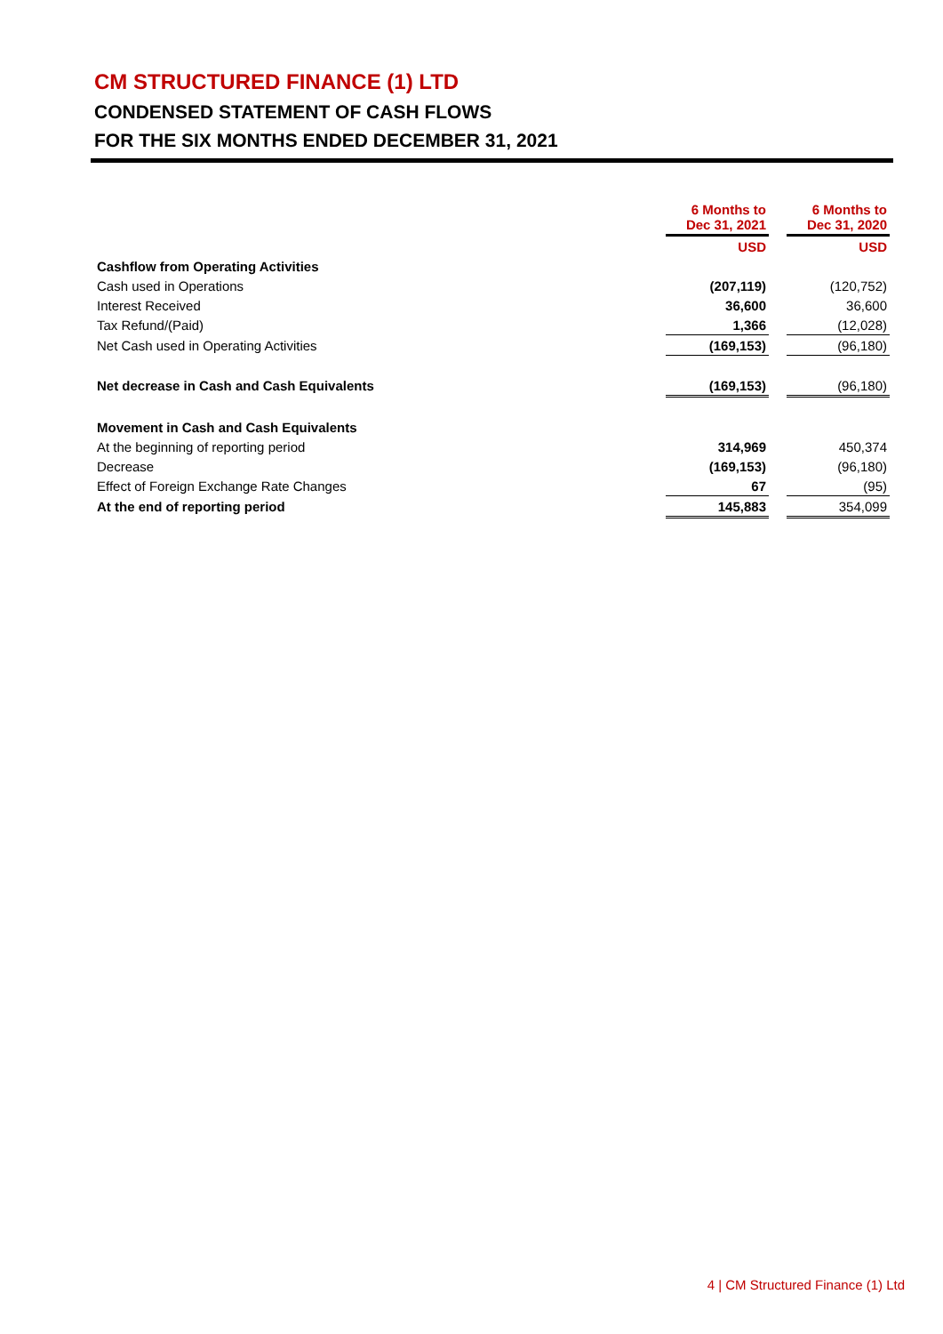CM STRUCTURED FINANCE (1) LTD
CONDENSED STATEMENT OF CASH FLOWS
FOR THE SIX MONTHS ENDED DECEMBER 31, 2021
| | 6 Months to Dec 31, 2021 | | 6 Months to Dec 31, 2020 |
| | USD | | USD |
| Cashflow from Operating Activities | | | |
| Cash used in Operations | (207,119) | | (120,752) |
| Interest Received | 36,600 | | 36,600 |
| Tax Refund/(Paid) | 1,366 | | (12,028) |
| Net Cash used in Operating Activities | (169,153) | | (96,180) |
| Net decrease in Cash and Cash Equivalents | (169,153) | | (96,180) |
| Movement in Cash and Cash Equivalents | | | |
| At the beginning of reporting period | 314,969 | | 450,374 |
| Decrease | (169,153) | | (96,180) |
| Effect of Foreign Exchange Rate Changes | 67 | | (95) |
| At the end of reporting period | 145,883 | | 354,099 |
4 | CM Structured Finance (1) Ltd